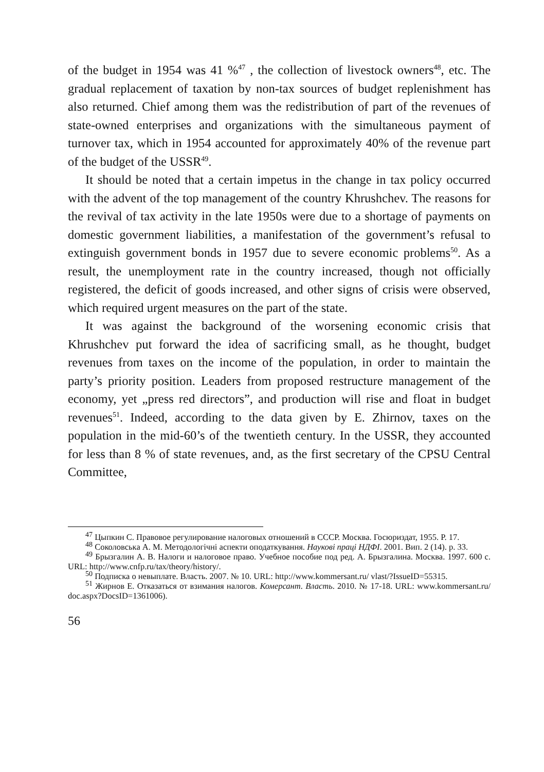of the budget in 1954 was 41 %<sup>47</sup> , the collection of livestock owners<sup>48</sup>, etc. The gradual replacement of taxation by non-tax sources of budget replenishment has also returned. Chief among them was the redistribution of part of the revenues of state-owned enterprises and organizations with the simultaneous payment of turnover tax, which in 1954 accounted for approximately 40% of the revenue part of the budget of the USSR<sup>49</sup>.
It should be noted that a certain impetus in the change in tax policy occurred with the advent of the top management of the country Khrushchev. The reasons for the revival of tax activity in the late 1950s were due to a shortage of payments on domestic government liabilities, a manifestation of the government’s refusal to extinguish government bonds in 1957 due to severe economic problems<sup>50</sup>. As a result, the unemployment rate in the country increased, though not officially registered, the deficit of goods increased, and other signs of crisis were observed, which required urgent measures on the part of the state.
It was against the background of the worsening economic crisis that Khrushchev put forward the idea of sacrificing small, as he thought, budget revenues from taxes on the income of the population, in order to maintain the party’s priority position. Leaders from proposed restructure management of the economy, yet „press red directors”, and production will rise and float in budget revenues<sup>51</sup>. Indeed, according to the data given by E. Zhirnov, taxes on the population in the mid-60’s of the twentieth century. In the USSR, they accounted for less than 8 % of state revenues, and, as the first secretary of the CPSU Central Committee,
<sup>47</sup> Цыпкин С. Правовое регулирование налоговых отношений в СССР. Москва. Госюриздат, 1955. P. 17.
<sup>48</sup> Соколовська А. М. Методологічні аспекти оподаткування. Наукові праці НДФІ. 2001. Вип. 2 (14). p. 33.
<sup>49</sup> Брызгалин А. В. Налоги и налоговое право. Учебное пособие под ред. А. Брызгалина. Москва. 1997. 600 с. URL: http://www.cnfp.ru/tax/theory/history/.
<sup>50</sup> Подписка о невыплате. Власть. 2007. № 10. URL: http://www.kommersant.ru/ vlast/?IssueID=55315.
<sup>51</sup> Жирнов Е. Отказаться от взимания налогов. Комерсант. Власть. 2010. № 17-18. URL: www.kommersant.ru/ doc.aspx?DocsID=1361006).
56